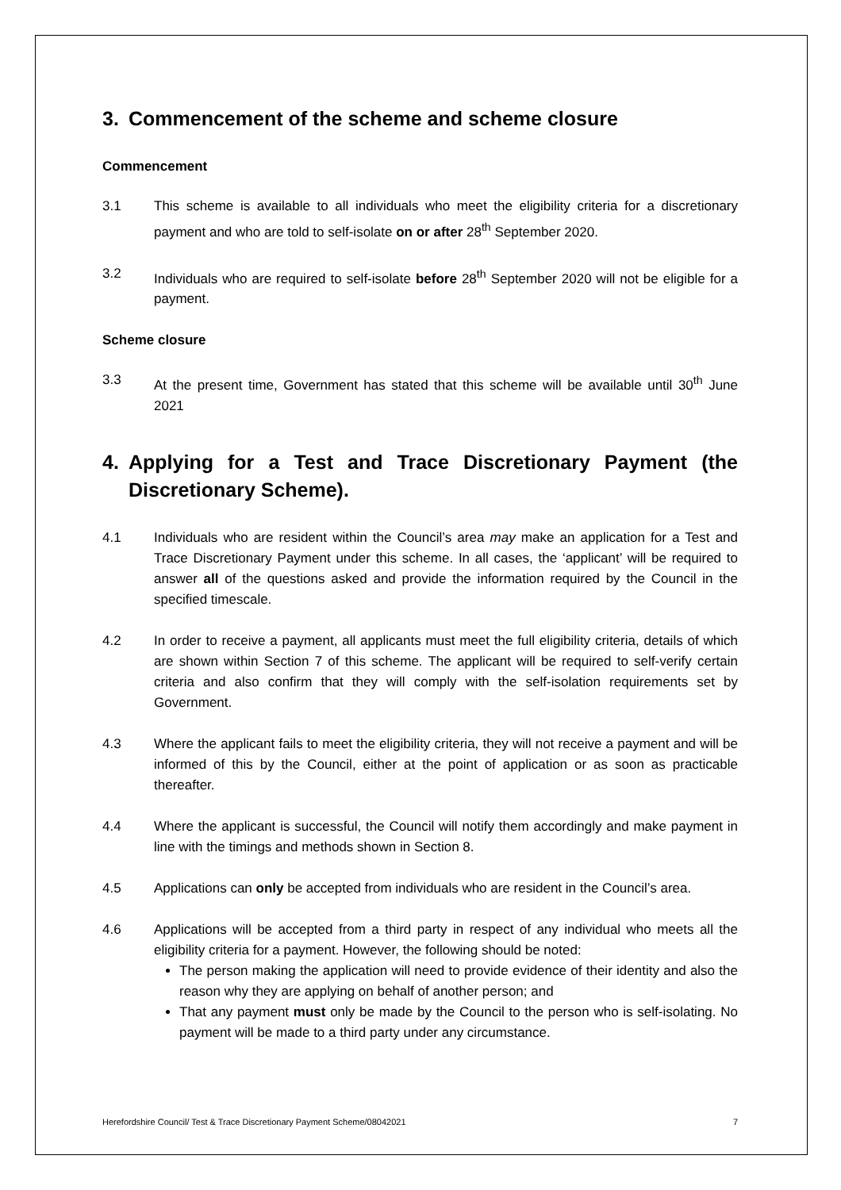3. Commencement of the scheme and scheme closure
Commencement
3.1 This scheme is available to all individuals who meet the eligibility criteria for a discretionary payment and who are told to self-isolate on or after 28<sup>th</sup> September 2020.
3.2 Individuals who are required to self-isolate before 28<sup>th</sup> September 2020 will not be eligible for a payment.
Scheme closure
3.3 At the present time, Government has stated that this scheme will be available until 30<sup>th</sup> June 2021
4. Applying for a Test and Trace Discretionary Payment (the Discretionary Scheme).
4.1 Individuals who are resident within the Council’s area may make an application for a Test and Trace Discretionary Payment under this scheme. In all cases, the ‘applicant’ will be required to answer all of the questions asked and provide the information required by the Council in the specified timescale.
4.2 In order to receive a payment, all applicants must meet the full eligibility criteria, details of which are shown within Section 7 of this scheme. The applicant will be required to self-verify certain criteria and also confirm that they will comply with the self-isolation requirements set by Government.
4.3 Where the applicant fails to meet the eligibility criteria, they will not receive a payment and will be informed of this by the Council, either at the point of application or as soon as practicable thereafter.
4.4 Where the applicant is successful, the Council will notify them accordingly and make payment in line with the timings and methods shown in Section 8.
4.5 Applications can only be accepted from individuals who are resident in the Council’s area.
4.6 Applications will be accepted from a third party in respect of any individual who meets all the eligibility criteria for a payment. However, the following should be noted:
The person making the application will need to provide evidence of their identity and also the reason why they are applying on behalf of another person; and
That any payment must only be made by the Council to the person who is self-isolating. No payment will be made to a third party under any circumstance.
Herefordshire Council/ Test & Trace Discretionary Payment Scheme/08042021 7